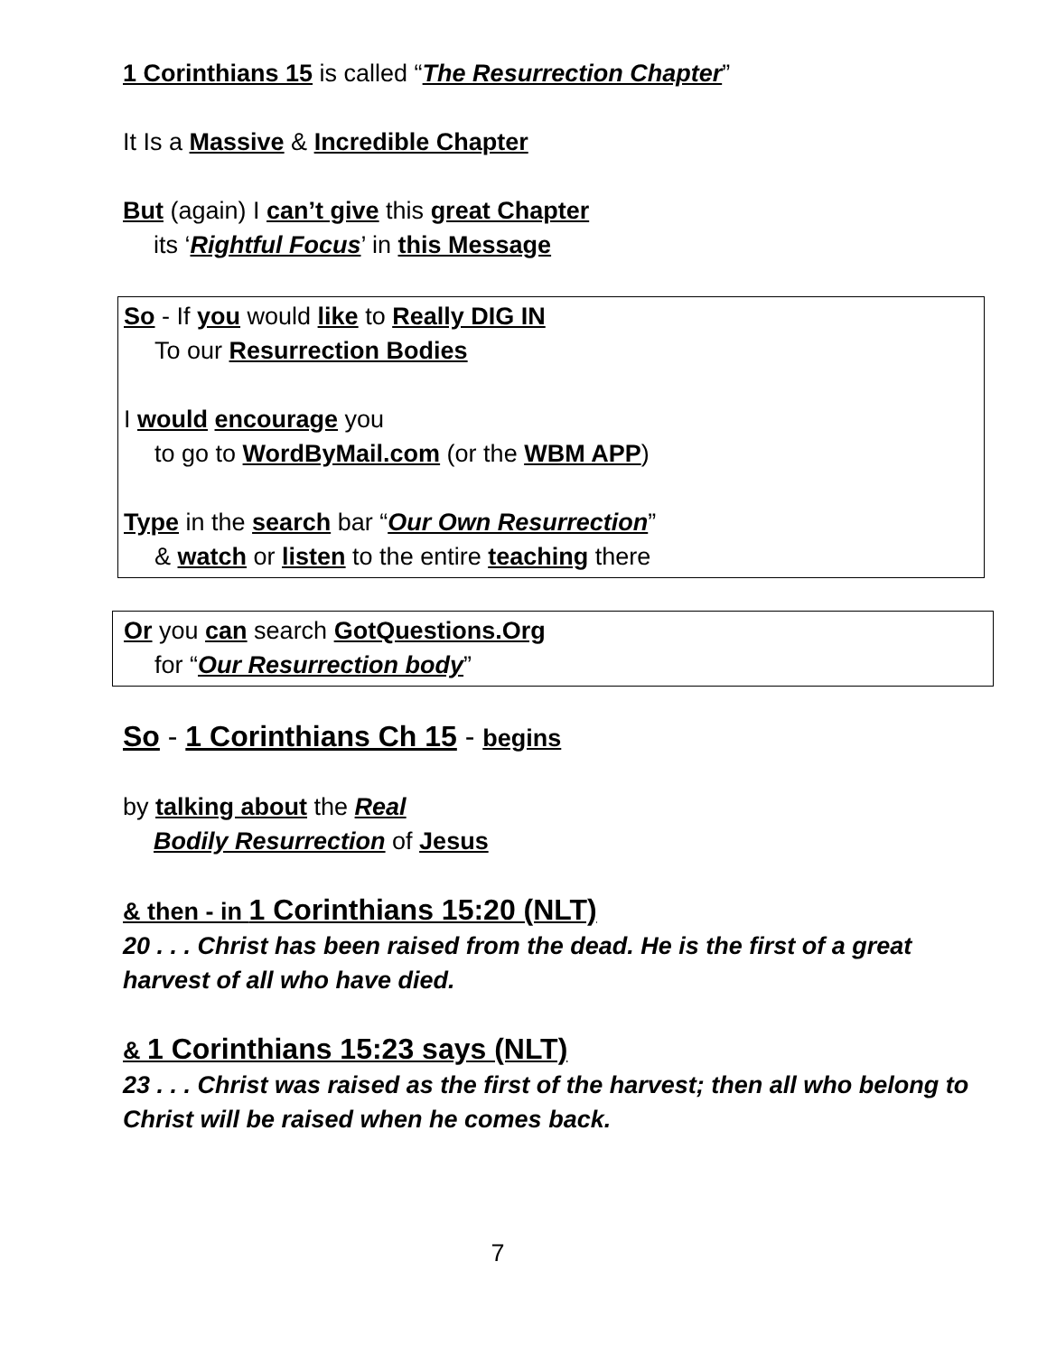1 Corinthians 15 is called “The Resurrection Chapter”
It Is a Massive & Incredible Chapter
But (again) I can’t give this great Chapter
its ‘Rightful Focus’ in this Message
So - If you would like to Really DIG IN
To our Resurrection Bodies
I would encourage you
to go to WordByMail.com (or the WBM APP)
Type in the search bar “Our Own Resurrection”
& watch or listen to the entire teaching there
Or you can search GotQuestions.Org
for “Our Resurrection body”
So - 1 Corinthians Ch 15 - begins
by talking about the Real
Bodily Resurrection of Jesus
& then - in 1 Corinthians 15:20 (NLT)
20 . . . Christ has been raised from the dead. He is the first of a great harvest of all who have died.
& 1 Corinthians 15:23 says (NLT)
23 . . . Christ was raised as the first of the harvest; then all who belong to Christ will be raised when he comes back.
7